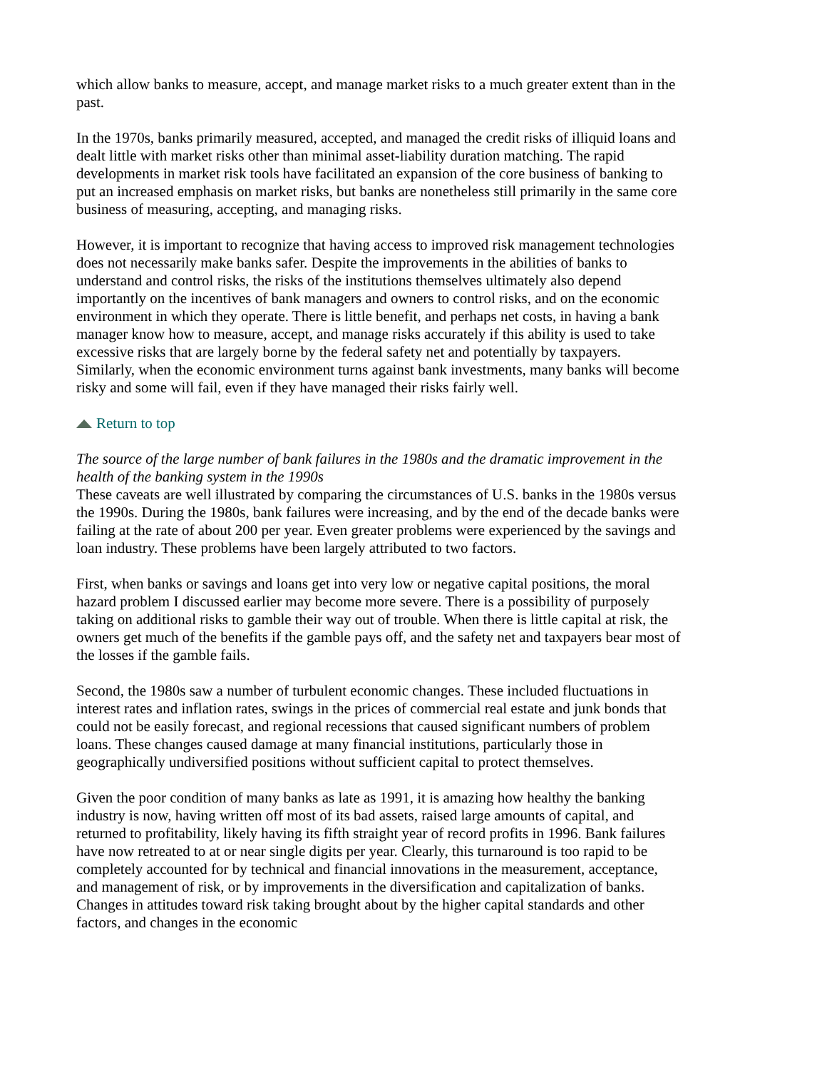which allow banks to measure, accept, and manage market risks to a much greater extent than in the past.
In the 1970s, banks primarily measured, accepted, and managed the credit risks of illiquid loans and dealt little with market risks other than minimal asset-liability duration matching. The rapid developments in market risk tools have facilitated an expansion of the core business of banking to put an increased emphasis on market risks, but banks are nonetheless still primarily in the same core business of measuring, accepting, and managing risks.
However, it is important to recognize that having access to improved risk management technologies does not necessarily make banks safer. Despite the improvements in the abilities of banks to understand and control risks, the risks of the institutions themselves ultimately also depend importantly on the incentives of bank managers and owners to control risks, and on the economic environment in which they operate. There is little benefit, and perhaps net costs, in having a bank manager know how to measure, accept, and manage risks accurately if this ability is used to take excessive risks that are largely borne by the federal safety net and potentially by taxpayers. Similarly, when the economic environment turns against bank investments, many banks will become risky and some will fail, even if they have managed their risks fairly well.
Return to top
The source of the large number of bank failures in the 1980s and the dramatic improvement in the health of the banking system in the 1990s
These caveats are well illustrated by comparing the circumstances of U.S. banks in the 1980s versus the 1990s. During the 1980s, bank failures were increasing, and by the end of the decade banks were failing at the rate of about 200 per year. Even greater problems were experienced by the savings and loan industry. These problems have been largely attributed to two factors.
First, when banks or savings and loans get into very low or negative capital positions, the moral hazard problem I discussed earlier may become more severe. There is a possibility of purposely taking on additional risks to gamble their way out of trouble. When there is little capital at risk, the owners get much of the benefits if the gamble pays off, and the safety net and taxpayers bear most of the losses if the gamble fails.
Second, the 1980s saw a number of turbulent economic changes. These included fluctuations in interest rates and inflation rates, swings in the prices of commercial real estate and junk bonds that could not be easily forecast, and regional recessions that caused significant numbers of problem loans. These changes caused damage at many financial institutions, particularly those in geographically undiversified positions without sufficient capital to protect themselves.
Given the poor condition of many banks as late as 1991, it is amazing how healthy the banking industry is now, having written off most of its bad assets, raised large amounts of capital, and returned to profitability, likely having its fifth straight year of record profits in 1996. Bank failures have now retreated to at or near single digits per year. Clearly, this turnaround is too rapid to be completely accounted for by technical and financial innovations in the measurement, acceptance, and management of risk, or by improvements in the diversification and capitalization of banks. Changes in attitudes toward risk taking brought about by the higher capital standards and other factors, and changes in the economic